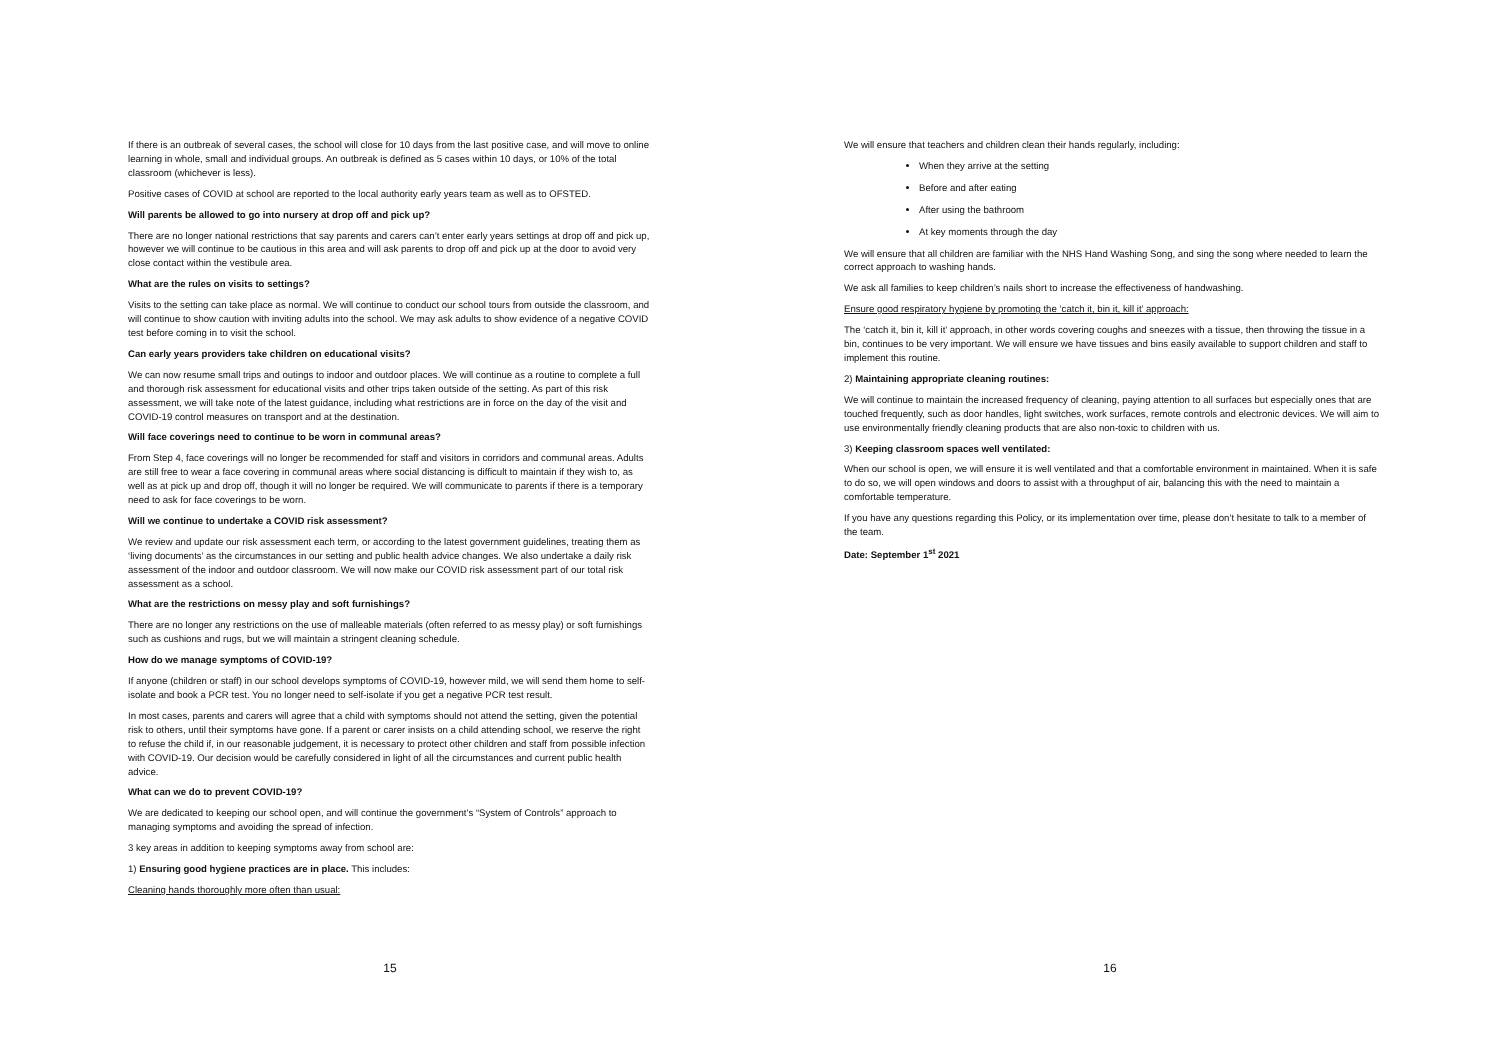If there is an outbreak of several cases, the school will close for 10 days from the last positive case, and will move to online learning in whole, small and individual groups. An outbreak is defined as 5 cases within 10 days, or 10% of the total classroom (whichever is less).
Positive cases of COVID at school are reported to the local authority early years team as well as to OFSTED.
Will parents be allowed to go into nursery at drop off and pick up?
There are no longer national restrictions that say parents and carers can’t enter early years settings at drop off and pick up, however we will continue to be cautious in this area and will ask parents to drop off and pick up at the door to avoid very close contact within the vestibule area.
What are the rules on visits to settings?
Visits to the setting can take place as normal. We will continue to conduct our school tours from outside the classroom, and will continue to show caution with inviting adults into the school. We may ask adults to show evidence of a negative COVID test before coming in to visit the school.
Can early years providers take children on educational visits?
We can now resume small trips and outings to indoor and outdoor places. We will continue as a routine to complete a full and thorough risk assessment for educational visits and other trips taken outside of the setting. As part of this risk assessment, we will take note of the latest guidance, including what restrictions are in force on the day of the visit and COVID-19 control measures on transport and at the destination.
Will face coverings need to continue to be worn in communal areas?
From Step 4, face coverings will no longer be recommended for staff and visitors in corridors and communal areas. Adults are still free to wear a face covering in communal areas where social distancing is difficult to maintain if they wish to, as well as at pick up and drop off, though it will no longer be required. We will communicate to parents if there is a temporary need to ask for face coverings to be worn.
Will we continue to undertake a COVID risk assessment?
We review and update our risk assessment each term, or according to the latest government guidelines, treating them as ‘living documents’ as the circumstances in our setting and public health advice changes. We also undertake a daily risk assessment of the indoor and outdoor classroom. We will now make our COVID risk assessment part of our total risk assessment as a school.
What are the restrictions on messy play and soft furnishings?
There are no longer any restrictions on the use of malleable materials (often referred to as messy play) or soft furnishings such as cushions and rugs, but we will maintain a stringent cleaning schedule.
How do we manage symptoms of COVID-19?
If anyone (children or staff) in our school develops symptoms of COVID-19, however mild, we will send them home to self-isolate and book a PCR test. You no longer need to self-isolate if you get a negative PCR test result.
In most cases, parents and carers will agree that a child with symptoms should not attend the setting, given the potential risk to others, until their symptoms have gone. If a parent or carer insists on a child attending school, we reserve the right to refuse the child if, in our reasonable judgement, it is necessary to protect other children and staff from possible infection with COVID-19. Our decision would be carefully considered in light of all the circumstances and current public health advice.
What can we do to prevent COVID-19?
We are dedicated to keeping our school open, and will continue the government’s “System of Controls” approach to managing symptoms and avoiding the spread of infection.
3 key areas in addition to keeping symptoms away from school are:
1) Ensuring good hygiene practices are in place. This includes:
Cleaning hands thoroughly more often than usual:
15
We will ensure that teachers and children clean their hands regularly, including:
When they arrive at the setting
Before and after eating
After using the bathroom
At key moments through the day
We will ensure that all children are familiar with the NHS Hand Washing Song, and sing the song where needed to learn the correct approach to washing hands.
We ask all families to keep children’s nails short to increase the effectiveness of handwashing.
Ensure good respiratory hygiene by promoting the ‘catch it, bin it, kill it’ approach:
The ‘catch it, bin it, kill it’ approach, in other words covering coughs and sneezes with a tissue, then throwing the tissue in a bin, continues to be very important. We will ensure we have tissues and bins easily available to support children and staff to implement this routine.
2) Maintaining appropriate cleaning routines:
We will continue to maintain the increased frequency of cleaning, paying attention to all surfaces but especially ones that are touched frequently, such as door handles, light switches, work surfaces, remote controls and electronic devices. We will aim to use environmentally friendly cleaning products that are also non-toxic to children with us.
3) Keeping classroom spaces well ventilated:
When our school is open, we will ensure it is well ventilated and that a comfortable environment in maintained. When it is safe to do so, we will open windows and doors to assist with a throughput of air, balancing this with the need to maintain a comfortable temperature.
If you have any questions regarding this Policy, or its implementation over time, please don’t hesitate to talk to a member of the team.
Date: September 1<sup>st</sup> 2021
16